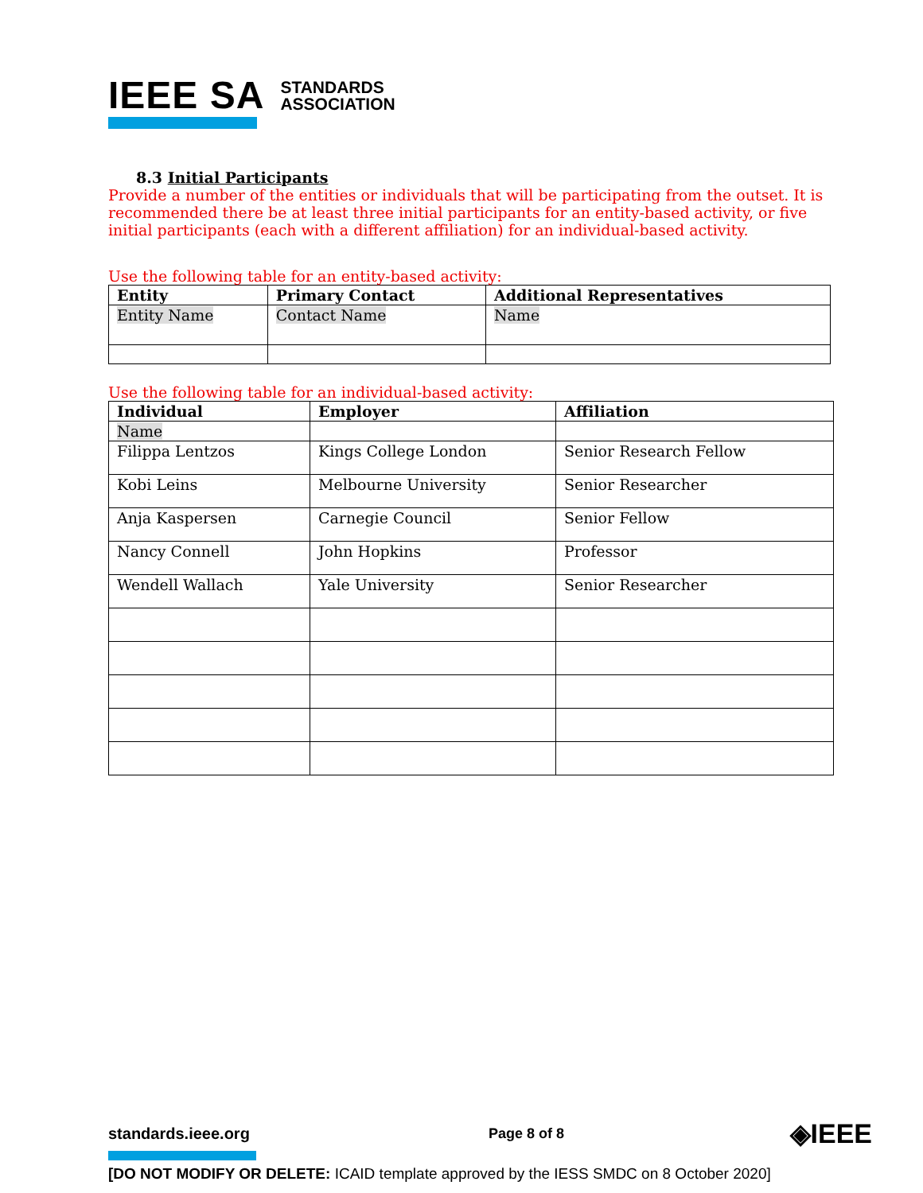IEEE SA STANDARDS
ASSOCIATION
8.3 Initial Participants
Provide a number of the entities or individuals that will be participating from the outset. It is recommended there be at least three initial participants for an entity-based activity, or five initial participants (each with a different affiliation) for an individual-based activity.
Use the following table for an entity-based activity:
| Entity | Primary Contact | Additional Representatives |
| --- | --- | --- |
| Entity Name | Contact Name | Name |
Use the following table for an individual-based activity:
| Individual | Employer | Affiliation |
| --- | --- | --- |
| Name | | |
| Filippa Lentzos | Kings College London | Senior Research Fellow |
| Kobi Leins | Melbourne University | Senior Researcher |
| Anja Kaspersen | Carnegie Council | Senior Fellow |
| Nancy Connell | John Hopkins | Professor |
| Wendell Wallach | Yale University | Senior Researcher |
standards.ieee.org Page 8 of 8 ◈IEEE
[DO NOT MODIFY OR DELETE: ICAID template approved by the IESS SMDC on 8 October 2020]